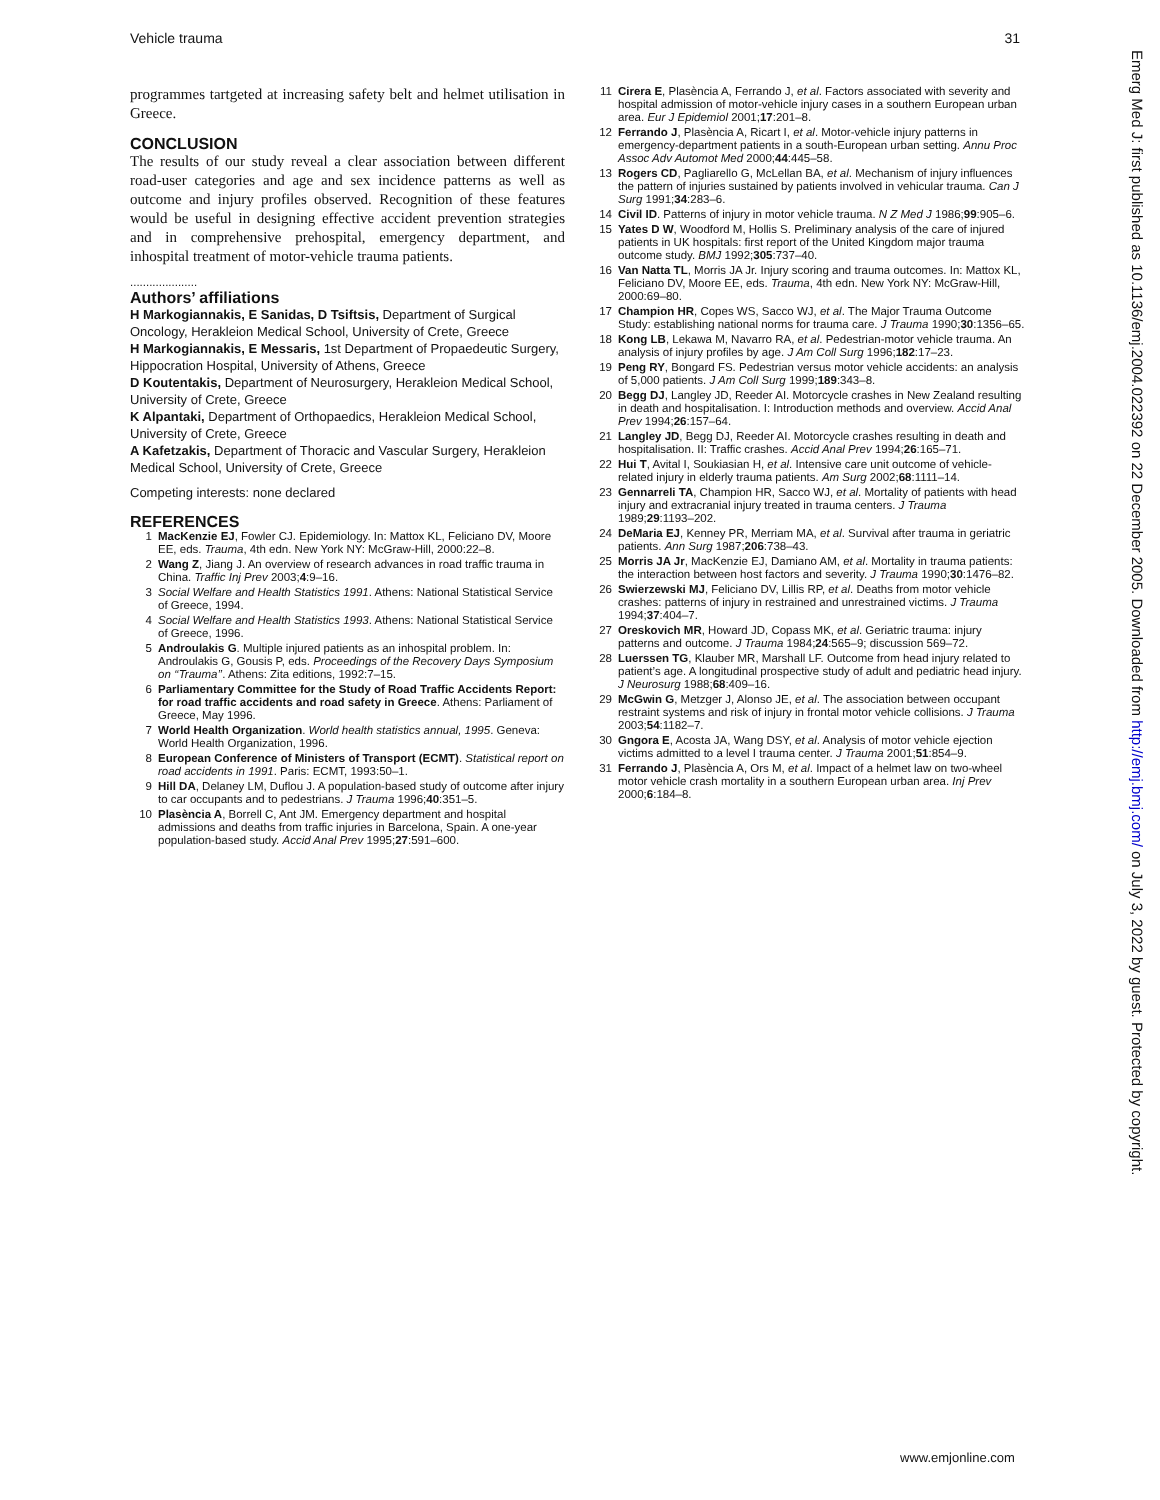Vehicle trauma 31
programmes tartgeted at increasing safety belt and helmet utilisation in Greece.
CONCLUSION
The results of our study reveal a clear association between different road-user categories and age and sex incidence patterns as well as outcome and injury profiles observed. Recognition of these features would be useful in designing effective accident prevention strategies and in comprehensive prehospital, emergency department, and inhospital treatment of motor-vehicle trauma patients.
.....................
Authors’ affiliations
H Markogiannakis, E Sanidas, D Tsiftsis, Department of Surgical Oncology, Herakleion Medical School, University of Crete, Greece
H Markogiannakis, E Messaris, 1st Department of Propaedeutic Surgery, Hippocration Hospital, University of Athens, Greece
D Koutentakis, Department of Neurosurgery, Herakleion Medical School, University of Crete, Greece
K Alpantaki, Department of Orthopaedics, Herakleion Medical School, University of Crete, Greece
A Kafetzakis, Department of Thoracic and Vascular Surgery, Herakleion Medical School, University of Crete, Greece
Competing interests: none declared
REFERENCES
1 MacKenzie EJ, Fowler CJ. Epidemiology. In: Mattox KL, Feliciano DV, Moore EE, eds. Trauma, 4th edn. New York NY: McGraw-Hill, 2000:22–8.
2 Wang Z, Jiang J. An overview of research advances in road traffic trauma in China. Traffic Inj Prev 2003;4:9–16.
3 Social Welfare and Health Statistics 1991. Athens: National Statistical Service of Greece, 1994.
4 Social Welfare and Health Statistics 1993. Athens: National Statistical Service of Greece, 1996.
5 Androulakis G. Multiple injured patients as an inhospital problem. In: Androulakis G, Gousis P, eds. Proceedings of the Recovery Days Symposium on ‘‘Trauma’’. Athens: Zita editions, 1992:7–15.
6 Parliamentary Committee for the Study of Road Traffic Accidents Report: for road traffic accidents and road safety in Greece. Athens: Parliament of Greece, May 1996.
7 World Health Organization. World health statistics annual, 1995. Geneva: World Health Organization, 1996.
8 European Conference of Ministers of Transport (ECMT). Statistical report on road accidents in 1991. Paris: ECMT, 1993:50–1.
9 Hill DA, Delaney LM, Duflou J. A population-based study of outcome after injury to car occupants and to pedestrians. J Trauma 1996;40:351–5.
10 Plasència A, Borrell C, Ant JM. Emergency department and hospital admissions and deaths from traffic injuries in Barcelona, Spain. A one-year population-based study. Accid Anal Prev 1995;27:591–600.
11 Cirera E, Plasència A, Ferrando J, et al. Factors associated with severity and hospital admission of motor-vehicle injury cases in a southern European urban area. Eur J Epidemiol 2001;17:201–8.
12 Ferrando J, Plasència A, Ricart I, et al. Motor-vehicle injury patterns in emergency-department patients in a south-European urban setting. Annu Proc Assoc Adv Automot Med 2000;44:445–58.
13 Rogers CD, Pagliarello G, McLellan BA, et al. Mechanism of injury influences the pattern of injuries sustained by patients involved in vehicular trauma. Can J Surg 1991;34:283–6.
14 Civil ID. Patterns of injury in motor vehicle trauma. N Z Med J 1986;99:905–6.
15 Yates D W, Woodford M, Hollis S. Preliminary analysis of the care of injured patients in UK hospitals: first report of the United Kingdom major trauma outcome study. BMJ 1992;305:737–40.
16 Van Natta TL, Morris JA Jr. Injury scoring and trauma outcomes. In: Mattox KL, Feliciano DV, Moore EE, eds. Trauma, 4th edn. New York NY: McGraw-Hill, 2000:69–80.
17 Champion HR, Copes WS, Sacco WJ, et al. The Major Trauma Outcome Study: establishing national norms for trauma care. J Trauma 1990;30:1356–65.
18 Kong LB, Lekawa M, Navarro RA, et al. Pedestrian-motor vehicle trauma. An analysis of injury profiles by age. J Am Coll Surg 1996;182:17–23.
19 Peng RY, Bongard FS. Pedestrian versus motor vehicle accidents: an analysis of 5,000 patients. J Am Coll Surg 1999;189:343–8.
20 Begg DJ, Langley JD, Reeder AI. Motorcycle crashes in New Zealand resulting in death and hospitalisation. I: Introduction methods and overview. Accid Anal Prev 1994;26:157–64.
21 Langley JD, Begg DJ, Reeder AI. Motorcycle crashes resulting in death and hospitalisation. II: Traffic crashes. Accid Anal Prev 1994;26:165–71.
22 Hui T, Avital I, Soukiasian H, et al. Intensive care unit outcome of vehicle-related injury in elderly trauma patients. Am Surg 2002;68:1111–14.
23 Gennarreli TA, Champion HR, Sacco WJ, et al. Mortality of patients with head injury and extracranial injury treated in trauma centers. J Trauma 1989;29:1193–202.
24 DeMaria EJ, Kenney PR, Merriam MA, et al. Survival after trauma in geriatric patients. Ann Surg 1987;206:738–43.
25 Morris JA Jr, MacKenzie EJ, Damiano AM, et al. Mortality in trauma patients: the interaction between host factors and severity. J Trauma 1990;30:1476–82.
26 Swierzewski MJ, Feliciano DV, Lillis RP, et al. Deaths from motor vehicle crashes: patterns of injury in restrained and unrestrained victims. J Trauma 1994;37:404–7.
27 Oreskovich MR, Howard JD, Copass MK, et al. Geriatric trauma: injury patterns and outcome. J Trauma 1984;24:565–9; discussion 569–72.
28 Luerssen TG, Klauber MR, Marshall LF. Outcome from head injury related to patient’s age. A longitudinal prospective study of adult and pediatric head injury. J Neurosurg 1988;68:409–16.
29 McGwin G, Metzger J, Alonso JE, et al. The association between occupant restraint systems and risk of injury in frontal motor vehicle collisions. J Trauma 2003;54:1182–7.
30 Gngora E, Acosta JA, Wang DSY, et al. Analysis of motor vehicle ejection victims admitted to a level I trauma center. J Trauma 2001;51:854–9.
31 Ferrando J, Plasència A, Ors M, et al. Impact of a helmet law on two-wheel motor vehicle crash mortality in a southern European urban area. Inj Prev 2000;6:184–8.
Emerg Med J: first published as 10.1136/emj.2004.022392 on 22 December 2005. Downloaded from http://emj.bmj.com/ on July 3, 2022 by guest. Protected by copyright.
www.emjonline.com